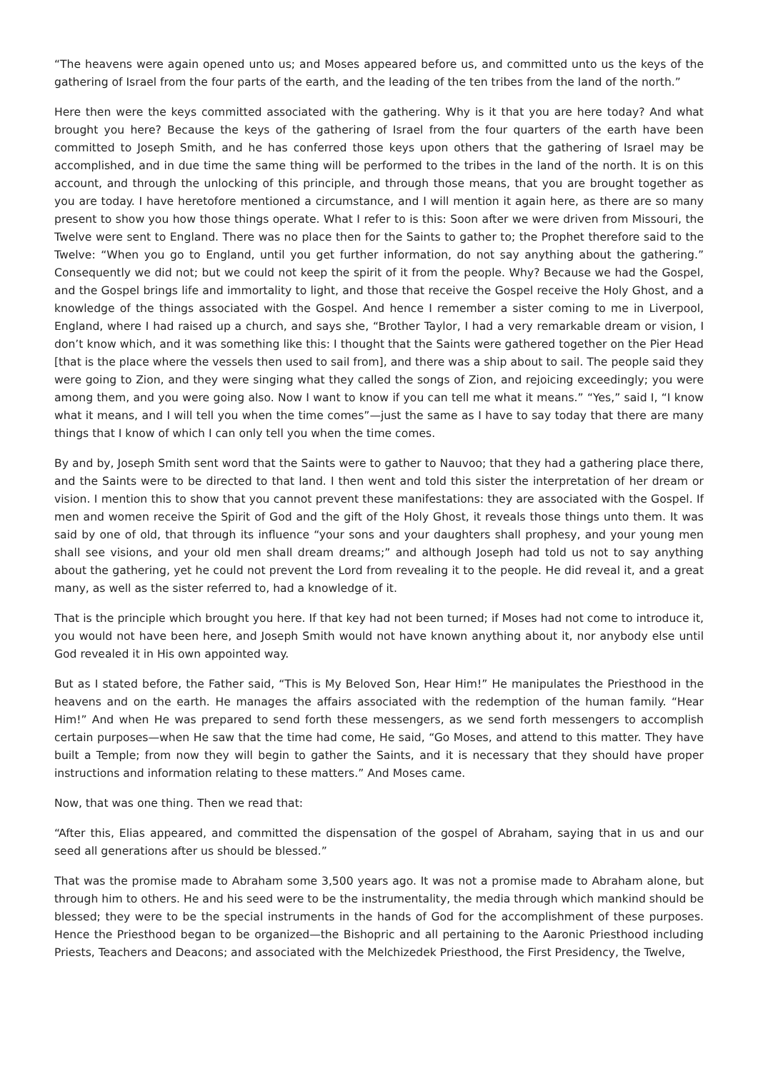“The heavens were again opened unto us; and Moses appeared before us, and committed unto us the keys of the gathering of Israel from the four parts of the earth, and the leading of the ten tribes from the land of the north.”
Here then were the keys committed associated with the gathering. Why is it that you are here today? And what brought you here? Because the keys of the gathering of Israel from the four quarters of the earth have been committed to Joseph Smith, and he has conferred those keys upon others that the gathering of Israel may be accomplished, and in due time the same thing will be performed to the tribes in the land of the north. It is on this account, and through the unlocking of this principle, and through those means, that you are brought together as you are today. I have heretofore mentioned a circumstance, and I will mention it again here, as there are so many present to show you how those things operate. What I refer to is this: Soon after we were driven from Missouri, the Twelve were sent to England. There was no place then for the Saints to gather to; the Prophet therefore said to the Twelve: “When you go to England, until you get further information, do not say anything about the gathering.” Consequently we did not; but we could not keep the spirit of it from the people. Why? Because we had the Gospel, and the Gospel brings life and immortality to light, and those that receive the Gospel receive the Holy Ghost, and a knowledge of the things associated with the Gospel. And hence I remember a sister coming to me in Liverpool, England, where I had raised up a church, and says she, “Brother Taylor, I had a very remarkable dream or vision, I don’t know which, and it was something like this: I thought that the Saints were gathered together on the Pier Head [that is the place where the vessels then used to sail from], and there was a ship about to sail. The people said they were going to Zion, and they were singing what they called the songs of Zion, and rejoicing exceedingly; you were among them, and you were going also. Now I want to know if you can tell me what it means.” “Yes,” said I, “I know what it means, and I will tell you when the time comes”—just the same as I have to say today that there are many things that I know of which I can only tell you when the time comes.
By and by, Joseph Smith sent word that the Saints were to gather to Nauvoo; that they had a gathering place there, and the Saints were to be directed to that land. I then went and told this sister the interpretation of her dream or vision. I mention this to show that you cannot prevent these manifestations: they are associated with the Gospel. If men and women receive the Spirit of God and the gift of the Holy Ghost, it reveals those things unto them. It was said by one of old, that through its influence “your sons and your daughters shall prophesy, and your young men shall see visions, and your old men shall dream dreams;” and although Joseph had told us not to say anything about the gathering, yet he could not prevent the Lord from revealing it to the people. He did reveal it, and a great many, as well as the sister referred to, had a knowledge of it.
That is the principle which brought you here. If that key had not been turned; if Moses had not come to introduce it, you would not have been here, and Joseph Smith would not have known anything about it, nor anybody else until God revealed it in His own appointed way.
But as I stated before, the Father said, “This is My Beloved Son, Hear Him!” He manipulates the Priesthood in the heavens and on the earth. He manages the affairs associated with the redemption of the human family. “Hear Him!” And when He was prepared to send forth these messengers, as we send forth messengers to accomplish certain purposes—when He saw that the time had come, He said, “Go Moses, and attend to this matter. They have built a Temple; from now they will begin to gather the Saints, and it is necessary that they should have proper instructions and information relating to these matters.” And Moses came.
Now, that was one thing. Then we read that:
“After this, Elias appeared, and committed the dispensation of the gospel of Abraham, saying that in us and our seed all generations after us should be blessed.”
That was the promise made to Abraham some 3,500 years ago. It was not a promise made to Abraham alone, but through him to others. He and his seed were to be the instrumentality, the media through which mankind should be blessed; they were to be the special instruments in the hands of God for the accomplishment of these purposes. Hence the Priesthood began to be organized—the Bishopric and all pertaining to the Aaronic Priesthood including Priests, Teachers and Deacons; and associated with the Melchizedek Priesthood, the First Presidency, the Twelve,